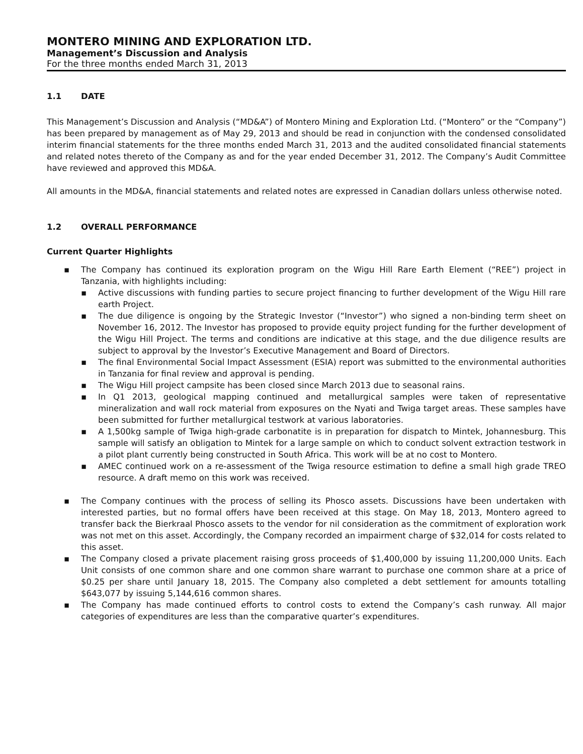MONTERO MINING AND EXPLORATION LTD.
Management’s Discussion and Analysis
For the three months ended March 31, 2013
1.1 DATE
This Management’s Discussion and Analysis (“MD&A”) of Montero Mining and Exploration Ltd. (“Montero” or the “Company”) has been prepared by management as of May 29, 2013 and should be read in conjunction with the condensed consolidated interim financial statements for the three months ended March 31, 2013 and the audited consolidated financial statements and related notes thereto of the Company as and for the year ended December 31, 2012. The Company’s Audit Committee have reviewed and approved this MD&A.
All amounts in the MD&A, financial statements and related notes are expressed in Canadian dollars unless otherwise noted.
1.2 OVERALL PERFORMANCE
Current Quarter Highlights
▪ The Company has continued its exploration program on the Wigu Hill Rare Earth Element (“REE”) project in Tanzania, with highlights including:
▪ Active discussions with funding parties to secure project financing to further development of the Wigu Hill rare earth Project.
▪ The due diligence is ongoing by the Strategic Investor (“Investor”) who signed a non-binding term sheet on November 16, 2012. The Investor has proposed to provide equity project funding for the further development of the Wigu Hill Project. The terms and conditions are indicative at this stage, and the due diligence results are subject to approval by the Investor’s Executive Management and Board of Directors.
▪ The final Environmental Social Impact Assessment (ESIA) report was submitted to the environmental authorities in Tanzania for final review and approval is pending.
▪ The Wigu Hill project campsite has been closed since March 2013 due to seasonal rains.
▪ In Q1 2013, geological mapping continued and metallurgical samples were taken of representative mineralization and wall rock material from exposures on the Nyati and Twiga target areas. These samples have been submitted for further metallurgical testwork at various laboratories.
▪ A 1,500kg sample of Twiga high-grade carbonatite is in preparation for dispatch to Mintek, Johannesburg. This sample will satisfy an obligation to Mintek for a large sample on which to conduct solvent extraction testwork in a pilot plant currently being constructed in South Africa. This work will be at no cost to Montero.
▪ AMEC continued work on a re-assessment of the Twiga resource estimation to define a small high grade TREO resource. A draft memo on this work was received.
▪ The Company continues with the process of selling its Phosco assets. Discussions have been undertaken with interested parties, but no formal offers have been received at this stage. On May 18, 2013, Montero agreed to transfer back the Bierkraal Phosco assets to the vendor for nil consideration as the commitment of exploration work was not met on this asset. Accordingly, the Company recorded an impairment charge of $32,014 for costs related to this asset.
▪ The Company closed a private placement raising gross proceeds of $1,400,000 by issuing 11,200,000 Units. Each Unit consists of one common share and one common share warrant to purchase one common share at a price of $0.25 per share until January 18, 2015. The Company also completed a debt settlement for amounts totalling $643,077 by issuing 5,144,616 common shares.
▪ The Company has made continued efforts to control costs to extend the Company’s cash runway. All major categories of expenditures are less than the comparative quarter’s expenditures.